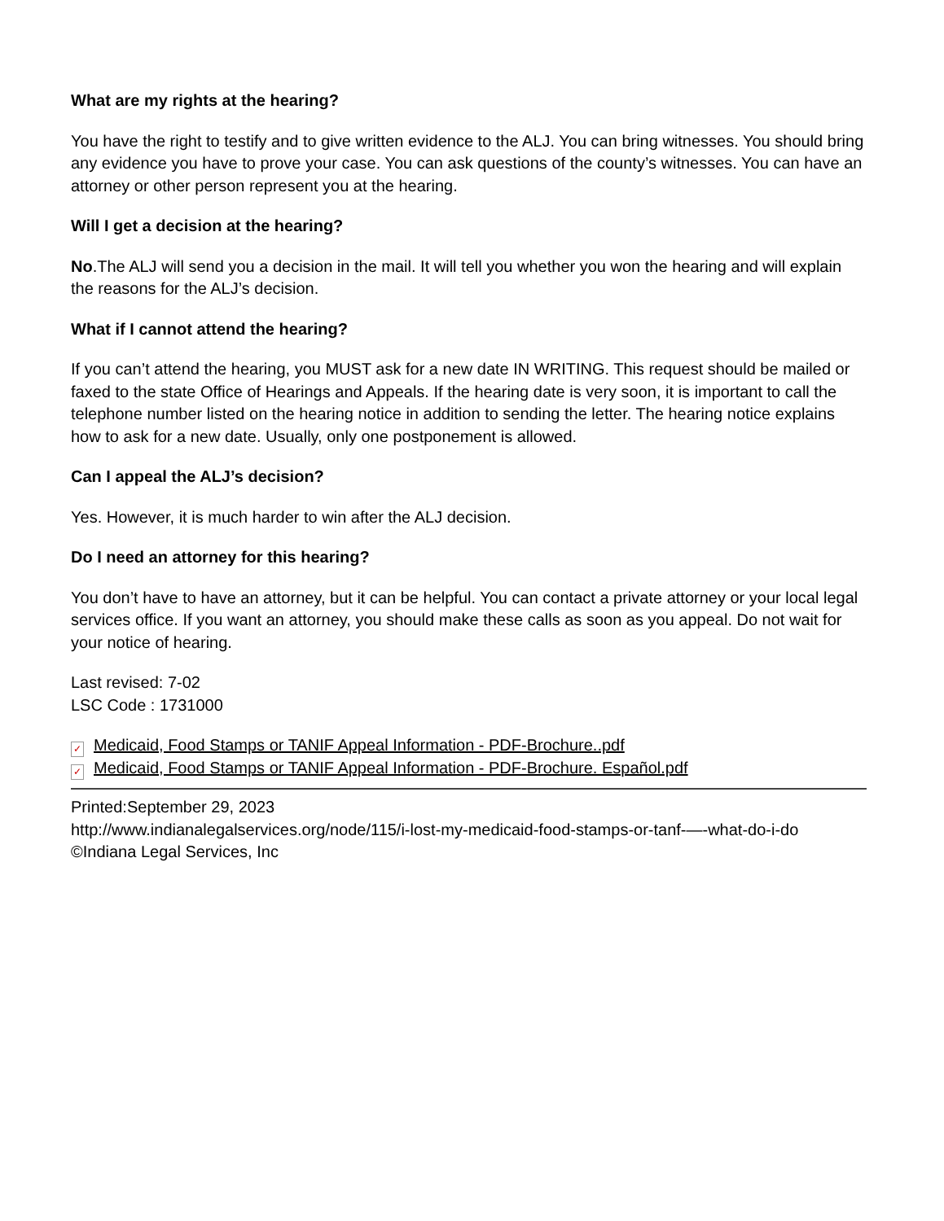What are my rights at the hearing?
You have the right to testify and to give written evidence to the ALJ. You can bring witnesses. You should bring any evidence you have to prove your case. You can ask questions of the county’s witnesses. You can have an attorney or other person represent you at the hearing.
Will I get a decision at the hearing?
No.The ALJ will send you a decision in the mail. It will tell you whether you won the hearing and will explain the reasons for the ALJ’s decision.
What if I cannot attend the hearing?
If you can’t attend the hearing, you MUST ask for a new date IN WRITING. This request should be mailed or faxed to the state Office of Hearings and Appeals. If the hearing date is very soon, it is important to call the telephone number listed on the hearing notice in addition to sending the letter. The hearing notice explains how to ask for a new date. Usually, only one postponement is allowed.
Can I appeal the ALJ’s decision?
Yes. However, it is much harder to win after the ALJ decision.
Do I need an attorney for this hearing?
You don’t have to have an attorney, but it can be helpful. You can contact a private attorney or your local legal services office. If you want an attorney, you should make these calls as soon as you appeal. Do not wait for your notice of hearing.
Last revised: 7-02
LSC Code : 1731000
✓ Medicaid, Food Stamps or TANIF Appeal Information - PDF-Brochure..pdf
✓ Medicaid, Food Stamps or TANIF Appeal Information - PDF-Brochure. Español.pdf
Printed:September 29, 2023
http://www.indianalegalservices.org/node/115/i-lost-my-medicaid-food-stamps-or-tanf-—-what-do-i-do
©Indiana Legal Services, Inc